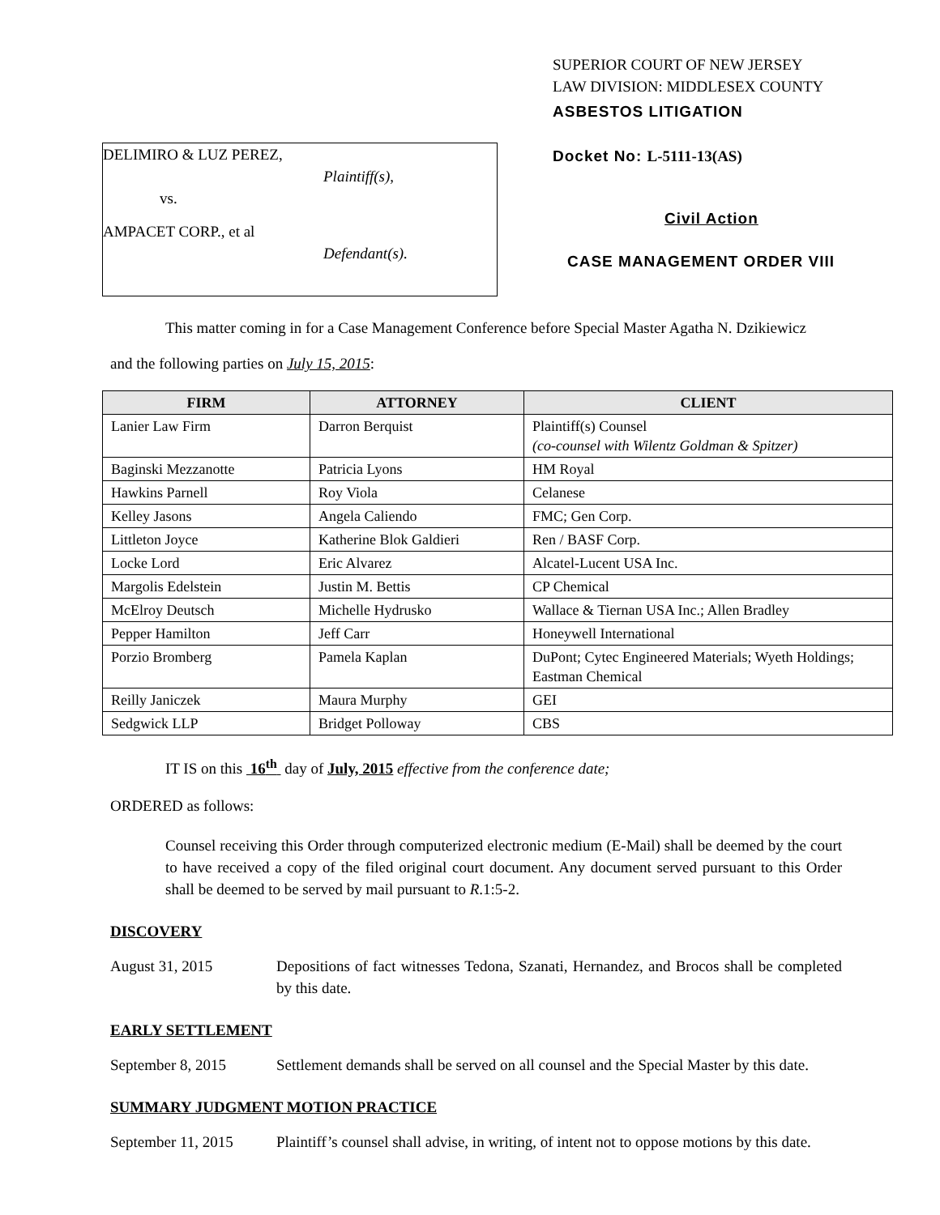DELIMIRO & LUZ PEREZ,
Plaintiff(s),
vs.
AMPACET CORP., et al
Defendant(s).
SUPERIOR COURT OF NEW JERSEY
LAW DIVISION: MIDDLESEX COUNTY
ASBESTOS LITIGATION
Docket No: L-5111-13(AS)
Civil Action
CASE MANAGEMENT ORDER VIII
This matter coming in for a Case Management Conference before Special Master Agatha N. Dzikiewicz
and the following parties on July 15, 2015:
| FIRM | ATTORNEY | CLIENT |
| --- | --- | --- |
| Lanier Law Firm | Darron Berquist | Plaintiff(s) Counsel (co-counsel with Wilentz Goldman & Spitzer) |
| Baginski Mezzanotte | Patricia Lyons | HM Royal |
| Hawkins Parnell | Roy Viola | Celanese |
| Kelley Jasons | Angela Caliendo | FMC; Gen Corp. |
| Littleton Joyce | Katherine Blok Galdieri | Ren / BASF Corp. |
| Locke Lord | Eric Alvarez | Alcatel-Lucent USA Inc. |
| Margolis Edelstein | Justin M. Bettis | CP Chemical |
| McElroy Deutsch | Michelle Hydrusko | Wallace & Tiernan USA Inc.; Allen Bradley |
| Pepper Hamilton | Jeff Carr | Honeywell International |
| Porzio Bromberg | Pamela Kaplan | DuPont; Cytec Engineered Materials; Wyeth Holdings; Eastman Chemical |
| Reilly Janiczek | Maura Murphy | GEI |
| Sedgwick LLP | Bridget Polloway | CBS |
IT IS on this 16<sup>th</sup> day of July, 2015 effective from the conference date;
ORDERED as follows:
Counsel receiving this Order through computerized electronic medium (E-Mail) shall be deemed by the court to have received a copy of the filed original court document. Any document served pursuant to this Order shall be deemed to be served by mail pursuant to R.1:5-2.
DISCOVERY
August 31, 2015 Depositions of fact witnesses Tedona, Szanati, Hernandez, and Brocos shall be completed by this date.
EARLY SETTLEMENT
September 8, 2015 Settlement demands shall be served on all counsel and the Special Master by this date.
SUMMARY JUDGMENT MOTION PRACTICE
September 11, 2015
Plaintiff’s counsel shall advise, in writing, of intent not to oppose motions by this date.